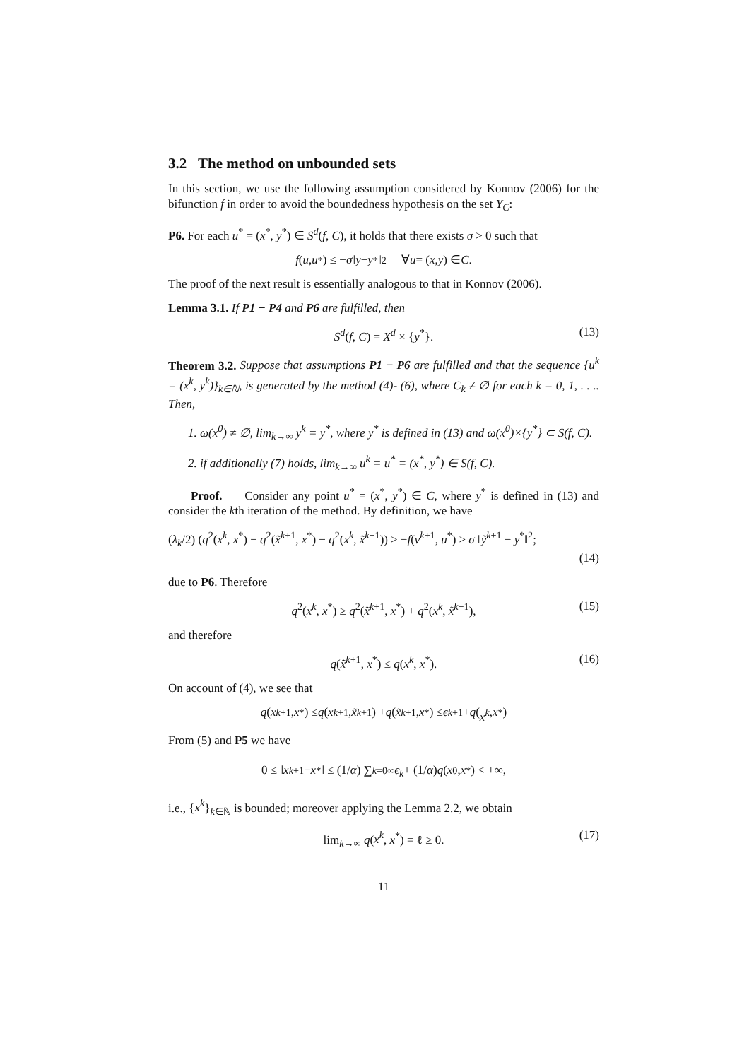3.2 The method on unbounded sets
In this section, we use the following assumption considered by Konnov (2006) for the bifunction f in order to avoid the boundedness hypothesis on the set Y<sub>C</sub>:
P6. For each u<sup>*</sup> = (x<sup>*</sup>, y<sup>*</sup>) ∈ S<sup>d</sup>(f, C), it holds that there exists σ > 0 such that
f (u, u<sup>*</sup>) ≤ − σ ‖ y − y<sup>*</sup>‖<sup>2</sup> ∀ u = (x, y) ∈ C.
The proof of the next result is essentially analogous to that in Konnov (2006).
Lemma 3.1. If P1 − P4 and P6 are fulfilled, then
S<sup>d</sup>(f, C) = X<sup>d</sup> × {y<sup>*</sup>}. (13)
Theorem 3.2. Suppose that assumptions P1 − P6 are fulfilled and that the sequence {u<sup>k</sup> = (x<sup>k</sup>, y<sup>k</sup>)}<sub>k∈ℕ</sub>, is generated by the method (4)- (6), where C<sub>k</sub> ≠ ∅ for each k = 0, 1, . . .. Then,
1. ω(x<sup>0</sup>) ≠ ∅, lim<sub>k→∞</sub> y<sup>k</sup> = y<sup>*</sup>, where y<sup>*</sup> is defined in (13) and ω(x<sup>0</sup>)×{y<sup>*</sup>} ⊂ S(f, C).
2. if additionally (7) holds, lim<sub>k→∞</sub> u<sup>k</sup> = u<sup>*</sup> = (x<sup>*</sup>, y<sup>*</sup>) ∈ S(f, C).
Proof. Consider any point u<sup>*</sup> = (x<sup>*</sup>, y<sup>*</sup>) ∈ C, where y<sup>*</sup> is defined in (13) and consider the kth iteration of the method. By definition, we have
(λ<sub>k</sub>/2) (q<sup>2</sup>(x<sup>k</sup>, x<sup>*</sup>) − q<sup>2</sup>(x̃<sup>k+1</sup>, x<sup>*</sup>) − q<sup>2</sup>(x<sup>k</sup>, x̃<sup>k+1</sup>)) ≥ −f(v<sup>k+1</sup>, u<sup>*</sup>) ≥ σ ‖ỹ<sup>k+1</sup> − y<sup>*</sup>‖<sup>2</sup>;
(14)
due to P6. Therefore
q<sup>2</sup>(x<sup>k</sup>, x<sup>*</sup>) ≥ q<sup>2</sup>(x̃<sup>k+1</sup>, x<sup>*</sup>) + q<sup>2</sup>(x<sup>k</sup>, x̃<sup>k+1</sup>), (15)
and therefore
q(x̃<sup>k+1</sup>, x<sup>*</sup>) ≤ q(x<sup>k</sup>, x<sup>*</sup>). (16)
On account of (4), we see that
q (x<sup>k+1</sup>, x<sup>*</sup>) ≤ q (x<sup>k+1</sup>, x̃<sup>k+1</sup>) + q (x̃<sup>k+1</sup>, x<sup>*</sup>) ≤ ϵ<sub>k+1</sub> + q (x<sup>k</sup>, x<sup>*</sup>)
From (5) and P5 we have
0 ≤ ‖ x<sup>k+1</sup> − x<sup>*</sup>‖ ≤ (1/ α) ∑<sub>k=0</sub><sup>∞</sup> ϵ<sub>k</sub> + (1/ α) q (x<sup>0</sup>, x<sup>*</sup>) < +∞,
i.e., {x<sup>k</sup>}<sub>k∈ℕ</sub> is bounded; moreover applying the Lemma 2.2, we obtain
lim<sub>k→∞</sub> q(x<sup>k</sup>, x<sup>*</sup>) = ℓ ≥ 0. (17)
11